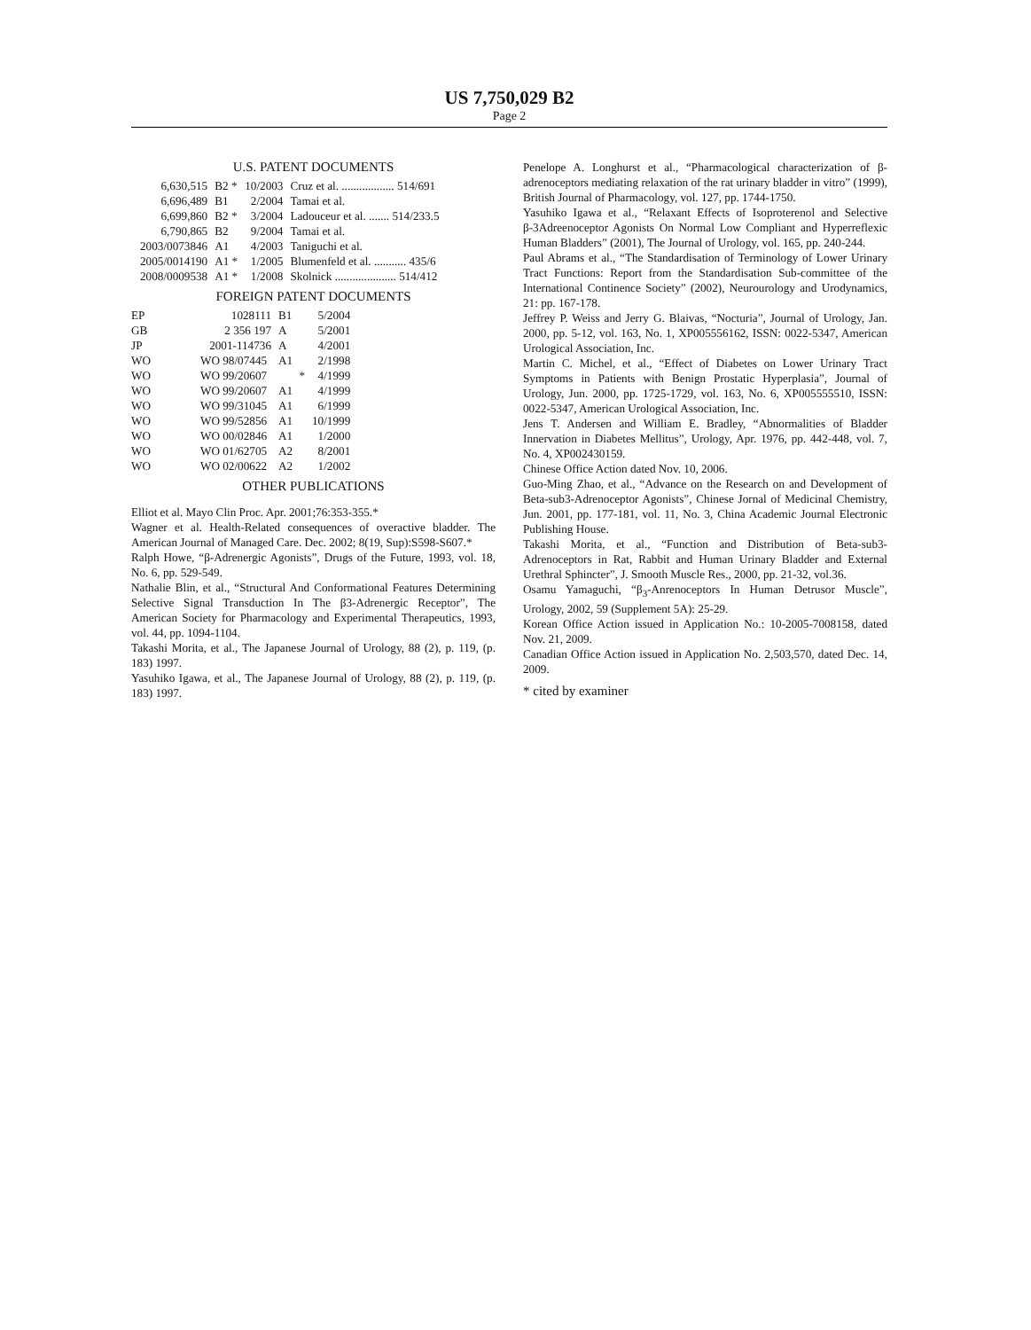US 7,750,029 B2
Page 2
U.S. PATENT DOCUMENTS
| 6,630,515 | B2 * | 10/2003 | Cruz et al. .................. 514/691 |
| 6,696,489 | B1 | 2/2004 | Tamai et al. |
| 6,699,860 | B2 * | 3/2004 | Ladouceur et al. ....... 514/233.5 |
| 6,790,865 | B2 | 9/2004 | Tamai et al. |
| 2003/0073846 | A1 | 4/2003 | Taniguchi et al. |
| 2005/0014190 | A1 * | 1/2005 | Blumenfeld et al. ........... 435/6 |
| 2008/0009538 | A1 * | 1/2008 | Skolnick ..................... 514/412 |
FOREIGN PATENT DOCUMENTS
| EP | 1028111 | B1 | 5/2004 |
| GB | 2 356 197 | A | 5/2001 |
| JP | 2001-114736 | A | 4/2001 |
| WO | WO 98/07445 | A1 | 2/1998 |
| WO | WO 99/20607 | * | 4/1999 |
| WO | WO 99/20607 | A1 | 4/1999 |
| WO | WO 99/31045 | A1 | 6/1999 |
| WO | WO 99/52856 | A1 | 10/1999 |
| WO | WO 00/02846 | A1 | 1/2000 |
| WO | WO 01/62705 | A2 | 8/2001 |
| WO | WO 02/00622 | A2 | 1/2002 |
OTHER PUBLICATIONS
Elliot et al. Mayo Clin Proc. Apr. 2001;76:353-355.*
Wagner et al. Health-Related consequences of overactive bladder. The American Journal of Managed Care. Dec. 2002; 8(19, Sup):S598-S607.*
Ralph Howe, “β-Adrenergic Agonists”, Drugs of the Future, 1993, vol. 18, No. 6, pp. 529-549.
Nathalie Blin, et al., “Structural And Conformational Features Determining Selective Signal Transduction In The β3-Adrenergic Receptor”, The American Society for Pharmacology and Experimental Therapeutics, 1993, vol. 44, pp. 1094-1104.
Takashi Morita, et al., The Japanese Journal of Urology, 88 (2), p. 119, (p. 183) 1997.
Yasuhiko Igawa, et al., The Japanese Journal of Urology, 88 (2), p. 119, (p. 183) 1997.
Penelope A. Longhurst et al., “Pharmacological characterization of β-adrenoceptors mediating relaxation of the rat urinary bladder in vitro” (1999), British Journal of Pharmacology, vol. 127, pp. 1744-1750.
Yasuhiko Igawa et al., “Relaxant Effects of Isoproterenol and Selective β-3Adreenoceptor Agonists On Normal Low Compliant and Hyperreflexic Human Bladders” (2001), The Journal of Urology, vol. 165, pp. 240-244.
Paul Abrams et al., “The Standardisation of Terminology of Lower Urinary Tract Functions: Report from the Standardisation Sub-committee of the International Continence Society” (2002), Neurourology and Urodynamics, 21: pp. 167-178.
Jeffrey P. Weiss and Jerry G. Blaivas, “Nocturia”, Journal of Urology, Jan. 2000, pp. 5-12, vol. 163, No. 1, XP005556162, ISSN: 0022-5347, American Urological Association, Inc.
Martin C. Michel, et al., “Effect of Diabetes on Lower Urinary Tract Symptoms in Patients with Benign Prostatic Hyperplasia”, Journal of Urology, Jun. 2000, pp. 1725-1729, vol. 163, No. 6, XP005555510, ISSN: 0022-5347, American Urological Association, Inc.
Jens T. Andersen and William E. Bradley, “Abnormalities of Bladder Innervation in Diabetes Mellitus”, Urology, Apr. 1976, pp. 442-448, vol. 7, No. 4, XP002430159.
Chinese Office Action dated Nov. 10, 2006.
Guo-Ming Zhao, et al., “Advance on the Research on and Development of Beta-sub3-Adrenoceptor Agonists”, Chinese Jornal of Medicinal Chemistry, Jun. 2001, pp. 177-181, vol. 11, No. 3, China Academic Journal Electronic Publishing House.
Takashi Morita, et al., “Function and Distribution of Beta-sub3-Adrenoceptors in Rat, Rabbit and Human Urinary Bladder and External Urethral Sphincter”, J. Smooth Muscle Res., 2000, pp. 21-32, vol.36.
Osamu Yamaguchi, “β<sub>3</sub>-Anrenoceptors In Human Detrusor Muscle”, Urology, 2002, 59 (Supplement 5A): 25-29.
Korean Office Action issued in Application No.: 10-2005-7008158, dated Nov. 21, 2009.
Canadian Office Action issued in Application No. 2,503,570, dated Dec. 14, 2009.
* cited by examiner